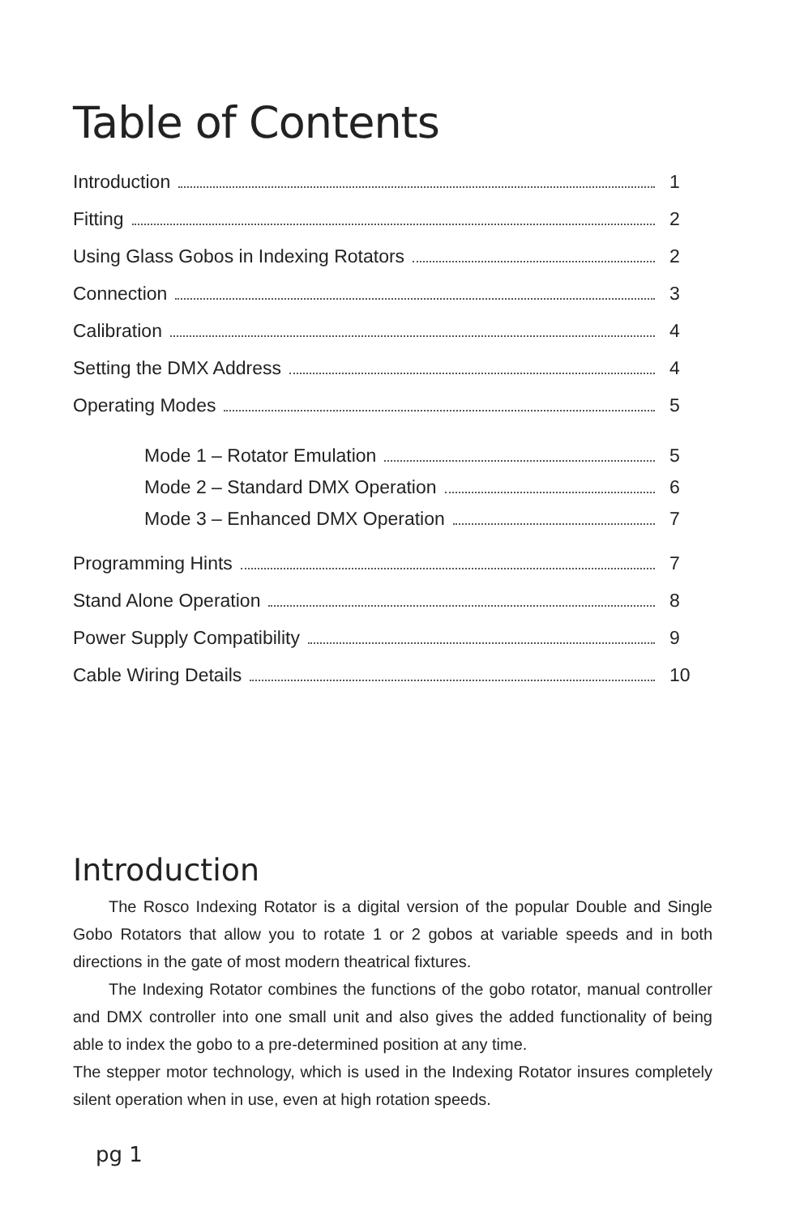Table of Contents
Introduction 1
Fitting 2
Using Glass Gobos in Indexing Rotators 2
Connection 3
Calibration 4
Setting the DMX Address 4
Operating Modes 5
Mode 1 – Rotator Emulation 5
Mode 2 – Standard DMX Operation 6
Mode 3 – Enhanced DMX Operation 7
Programming Hints 7
Stand Alone Operation 8
Power Supply Compatibility 9
Cable Wiring Details 10
Introduction
The Rosco Indexing Rotator is a digital version of the popular Double and Single Gobo Rotators that allow you to rotate 1 or 2 gobos at variable speeds and in both directions in the gate of most modern theatrical fixtures.
The Indexing Rotator combines the functions of the gobo rotator, manual controller and DMX controller into one small unit and also gives the added functionality of being able to index the gobo to a pre-determined position at any time.
The stepper motor technology, which is used in the Indexing Rotator insures completely silent operation when in use, even at high rotation speeds.
pg 1